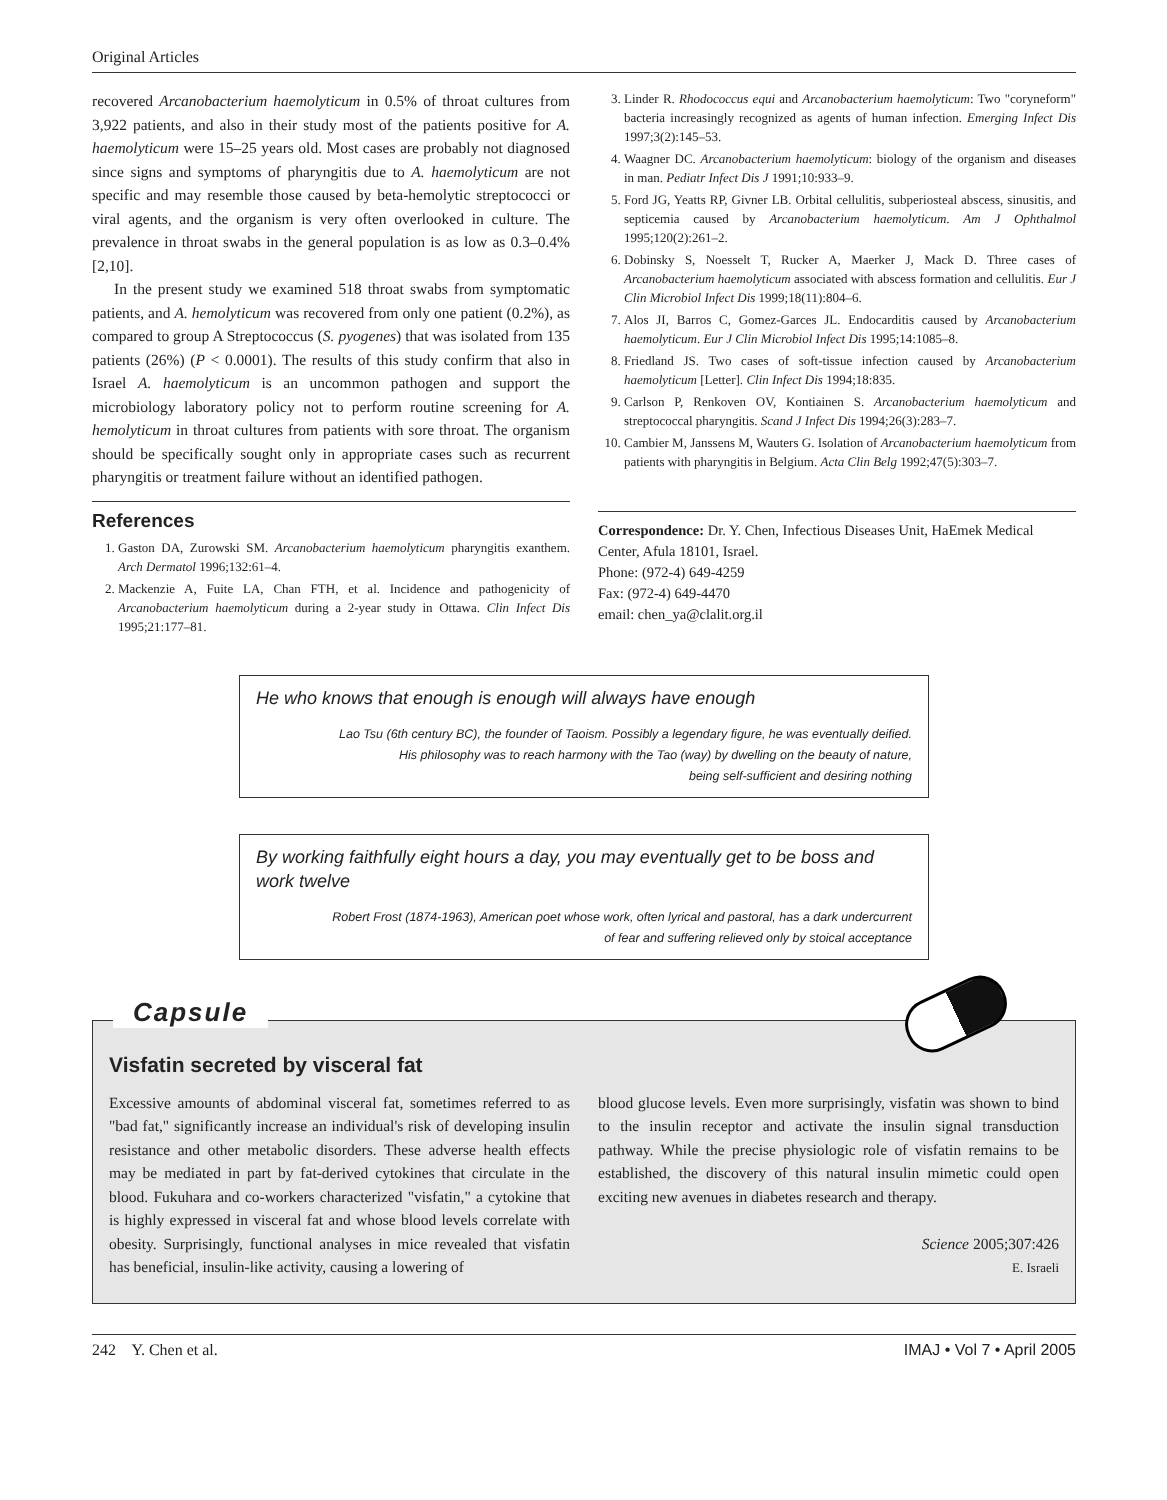Original Articles
recovered Arcanobacterium haemolyticum in 0.5% of throat cultures from 3,922 patients, and also in their study most of the patients positive for A. haemolyticum were 15–25 years old. Most cases are probably not diagnosed since signs and symptoms of pharyngitis due to A. haemolyticum are not specific and may resemble those caused by beta-hemolytic streptococci or viral agents, and the organism is very often overlooked in culture. The prevalence in throat swabs in the general population is as low as 0.3–0.4% [2,10].
In the present study we examined 518 throat swabs from symptomatic patients, and A. hemolyticum was recovered from only one patient (0.2%), as compared to group A Streptococcus (S. pyogenes) that was isolated from 135 patients (26%) (P < 0.0001). The results of this study confirm that also in Israel A. haemolyticum is an uncommon pathogen and support the microbiology laboratory policy not to perform routine screening for A. hemolyticum in throat cultures from patients with sore throat. The organism should be specifically sought only in appropriate cases such as recurrent pharyngitis or treatment failure without an identified pathogen.
References
1. Gaston DA, Zurowski SM. Arcanobacterium haemolyticum pharyngitis exanthem. Arch Dermatol 1996;132:61–4.
2. Mackenzie A, Fuite LA, Chan FTH, et al. Incidence and pathogenicity of Arcanobacterium haemolyticum during a 2-year study in Ottawa. Clin Infect Dis 1995;21:177–81.
3. Linder R. Rhodococcus equi and Arcanobacterium haemolyticum: Two "coryneform" bacteria increasingly recognized as agents of human infection. Emerging Infect Dis 1997;3(2):145–53.
4. Waagner DC. Arcanobacterium haemolyticum: biology of the organism and diseases in man. Pediatr Infect Dis J 1991;10:933–9.
5. Ford JG, Yeatts RP, Givner LB. Orbital cellulitis, subperiosteal abscess, sinusitis, and septicemia caused by Arcanobacterium haemolyticum. Am J Ophthalmol 1995;120(2):261–2.
6. Dobinsky S, Noesselt T, Rucker A, Maerker J, Mack D. Three cases of Arcanobacterium haemolyticum associated with abscess formation and cellulitis. Eur J Clin Microbiol Infect Dis 1999;18(11):804–6.
7. Alos JI, Barros C, Gomez-Garces JL. Endocarditis caused by Arcanobacterium haemolyticum. Eur J Clin Microbiol Infect Dis 1995;14:1085–8.
8. Friedland JS. Two cases of soft-tissue infection caused by Arcanobacterium haemolyticum [Letter]. Clin Infect Dis 1994;18:835.
9. Carlson P, Renkoven OV, Kontiainen S. Arcanobacterium haemolyticum and streptococcal pharyngitis. Scand J Infect Dis 1994;26(3):283–7.
10. Cambier M, Janssens M, Wauters G. Isolation of Arcanobacterium haemolyticum from patients with pharyngitis in Belgium. Acta Clin Belg 1992;47(5):303–7.
Correspondence: Dr. Y. Chen, Infectious Diseases Unit, HaEmek Medical Center, Afula 18101, Israel.
Phone: (972-4) 649-4259
Fax: (972-4) 649-4470
email: chen_ya@clalit.org.il
He who knows that enough is enough will always have enough
Lao Tsu (6th century BC), the founder of Taoism. Possibly a legendary figure, he was eventually deified.
His philosophy was to reach harmony with the Tao (way) by dwelling on the beauty of nature,
being self-sufficient and desiring nothing
By working faithfully eight hours a day, you may eventually get to be boss and work twelve
Robert Frost (1874-1963), American poet whose work, often lyrical and pastoral, has a dark undercurrent
of fear and suffering relieved only by stoical acceptance
Capsule
Visfatin secreted by visceral fat
Excessive amounts of abdominal visceral fat, sometimes referred to as "bad fat," significantly increase an individual's risk of developing insulin resistance and other metabolic disorders. These adverse health effects may be mediated in part by fat-derived cytokines that circulate in the blood. Fukuhara and co-workers characterized "visfatin," a cytokine that is highly expressed in visceral fat and whose blood levels correlate with obesity. Surprisingly, functional analyses in mice revealed that visfatin has beneficial, insulin-like activity, causing a lowering of
blood glucose levels. Even more surprisingly, visfatin was shown to bind to the insulin receptor and activate the insulin signal transduction pathway. While the precise physiologic role of visfatin remains to be established, the discovery of this natural insulin mimetic could open exciting new avenues in diabetes research and therapy.
Science 2005;307:426
E. Israeli
242 Y. Chen et al. IMAJ • Vol 7 • April 2005